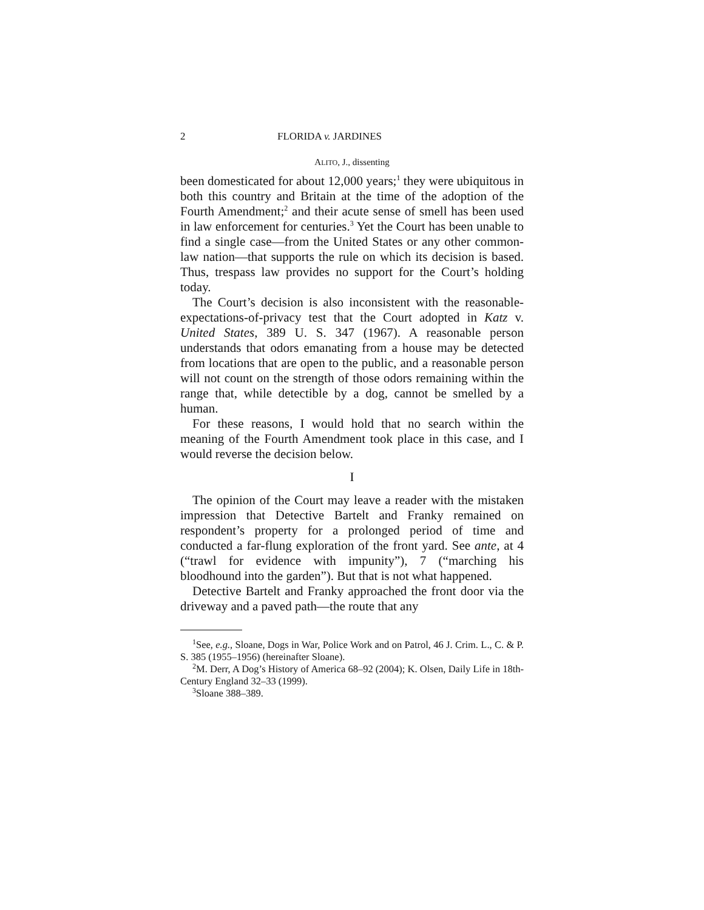2 FLORIDA v. JARDINES
ALITO, J., dissenting
been domesticated for about 12,000 years;<sup>1</sup> they were ubiquitous in both this country and Britain at the time of the adoption of the Fourth Amendment;<sup>2</sup> and their acute sense of smell has been used in law enforcement for centuries.<sup>3</sup> Yet the Court has been unable to find a single case—from the United States or any other common-law nation—that supports the rule on which its decision is based. Thus, trespass law provides no support for the Court’s holding today.
The Court’s decision is also inconsistent with the reasonable-expectations-of-privacy test that the Court adopted in Katz v. United States, 389 U. S. 347 (1967). A reasonable person understands that odors emanating from a house may be detected from locations that are open to the public, and a reasonable person will not count on the strength of those odors remaining within the range that, while detectible by a dog, cannot be smelled by a human.
For these reasons, I would hold that no search within the meaning of the Fourth Amendment took place in this case, and I would reverse the decision below.
I
The opinion of the Court may leave a reader with the mistaken impression that Detective Bartelt and Franky remained on respondent’s property for a prolonged period of time and conducted a far-flung exploration of the front yard. See ante, at 4 (“trawl for evidence with impunity”), 7 (“marching his bloodhound into the garden”). But that is not what happened.
Detective Bartelt and Franky approached the front door via the driveway and a paved path—the route that any
<sup>1</sup> See, e.g., Sloane, Dogs in War, Police Work and on Patrol, 46 J. Crim. L., C. & P. S. 385 (1955–1956) (hereinafter Sloane).
<sup>2</sup> M. Derr, A Dog’s History of America 68–92 (2004); K. Olsen, Daily Life in 18th-Century England 32–33 (1999).
<sup>3</sup> Sloane 388–389.